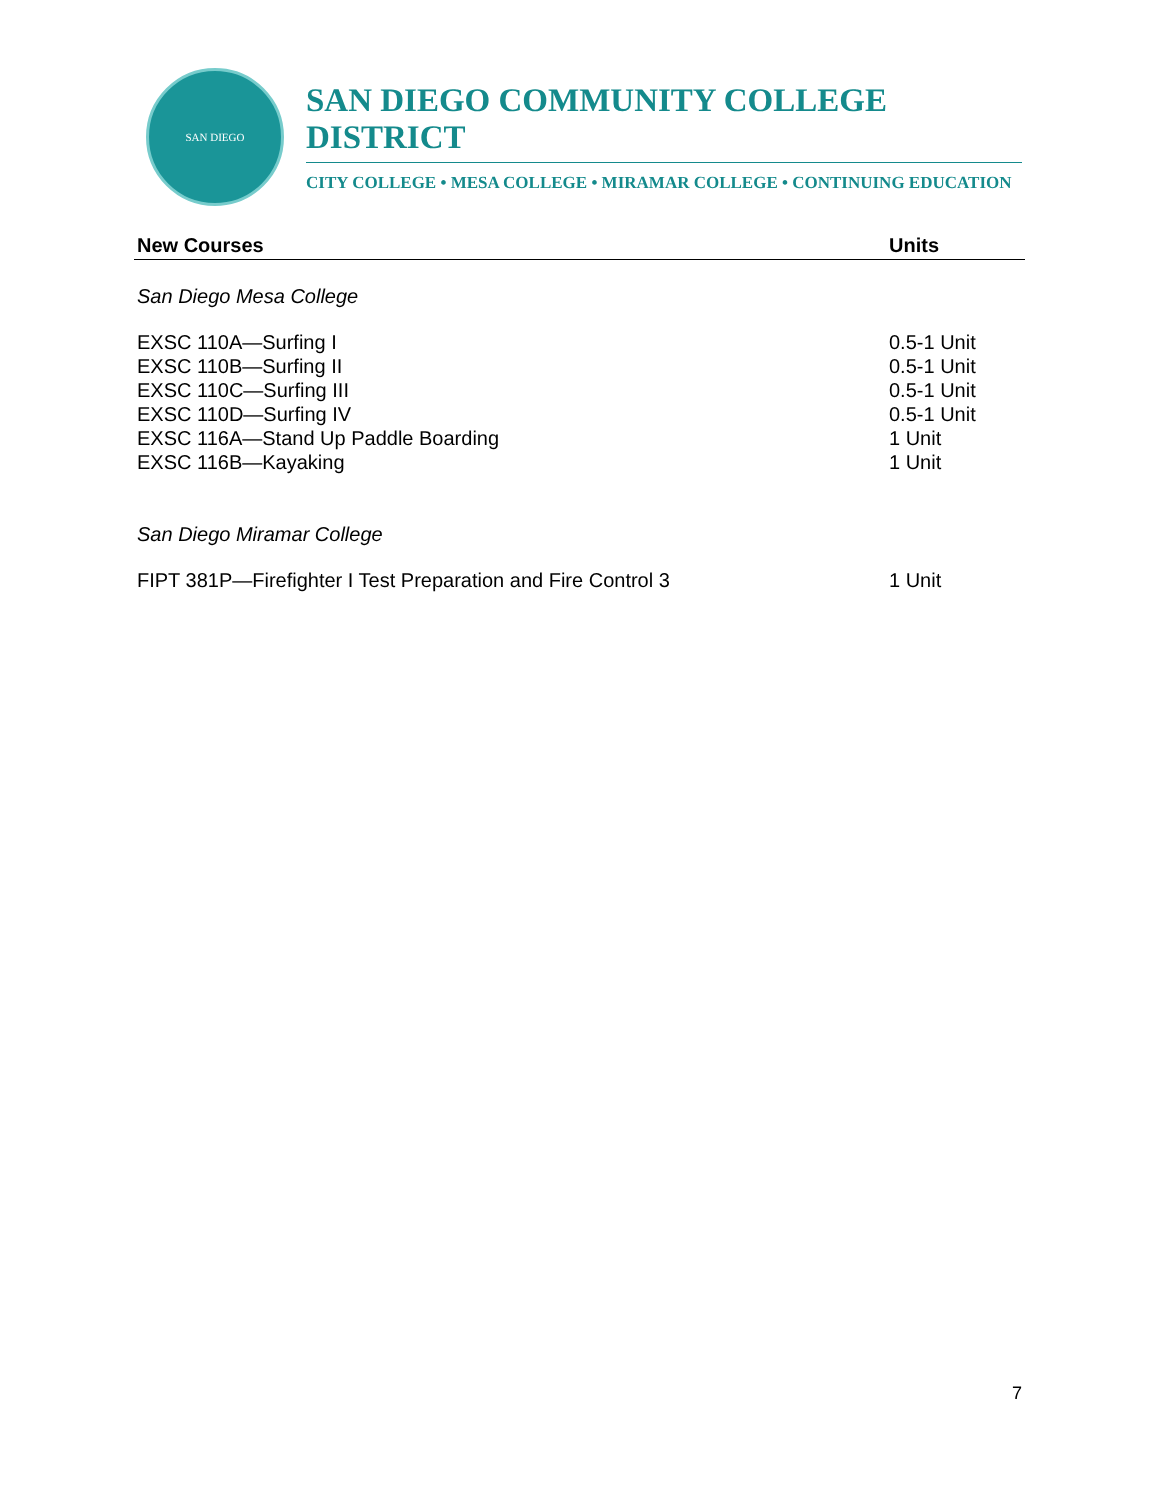SAN DIEGO
SAN DIEGO COMMUNITY COLLEGE DISTRICT
CITY COLLEGE • MESA COLLEGE • MIRAMAR COLLEGE • CONTINUING EDUCATION
| New Courses | Units |
| --- | --- |
| San Diego Mesa College | |
| EXSC 110A—Surfing I | 0.5-1 Unit |
| EXSC 110B—Surfing II | 0.5-1 Unit |
| EXSC 110C—Surfing III | 0.5-1 Unit |
| EXSC 110D—Surfing IV | 0.5-1 Unit |
| EXSC 116A—Stand Up Paddle Boarding | 1 Unit |
| EXSC 116B—Kayaking | 1 Unit |
| San Diego Miramar College | |
| FIPT 381P—Firefighter I Test Preparation and Fire Control 3 | 1 Unit |
7